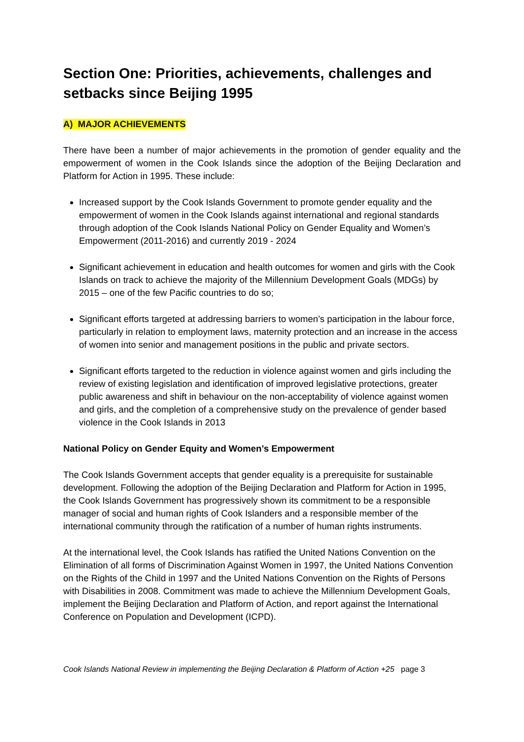Section One: Priorities, achievements, challenges and setbacks since Beijing 1995
A) MAJOR ACHIEVEMENTS
There have been a number of major achievements in the promotion of gender equality and the empowerment of women in the Cook Islands since the adoption of the Beijing Declaration and Platform for Action in 1995. These include:
Increased support by the Cook Islands Government to promote gender equality and the empowerment of women in the Cook Islands against international and regional standards through adoption of the Cook Islands National Policy on Gender Equality and Women’s Empowerment (2011-2016) and currently 2019 - 2024
Significant achievement in education and health outcomes for women and girls with the Cook Islands on track to achieve the majority of the Millennium Development Goals (MDGs) by 2015 – one of the few Pacific countries to do so;
Significant efforts targeted at addressing barriers to women’s participation in the labour force, particularly in relation to employment laws, maternity protection and an increase in the access of women into senior and management positions in the public and private sectors.
Significant efforts targeted to the reduction in violence against women and girls including the review of existing legislation and identification of improved legislative protections, greater public awareness and shift in behaviour on the non-acceptability of violence against women and girls, and the completion of a comprehensive study on the prevalence of gender based violence in the Cook Islands in 2013
National Policy on Gender Equity and Women’s Empowerment
The Cook Islands Government accepts that gender equality is a prerequisite for sustainable development. Following the adoption of the Beijing Declaration and Platform for Action in 1995, the Cook Islands Government has progressively shown its commitment to be a responsible manager of social and human rights of Cook Islanders and a responsible member of the international community through the ratification of a number of human rights instruments.
At the international level, the Cook Islands has ratified the United Nations Convention on the Elimination of all forms of Discrimination Against Women in 1997, the United Nations Convention on the Rights of the Child in 1997 and the United Nations Convention on the Rights of Persons with Disabilities in 2008. Commitment was made to achieve the Millennium Development Goals, implement the Beijing Declaration and Platform of Action, and report against the International Conference on Population and Development (ICPD).
Cook Islands National Review in implementing the Beijing Declaration & Platform of Action +25 page 3